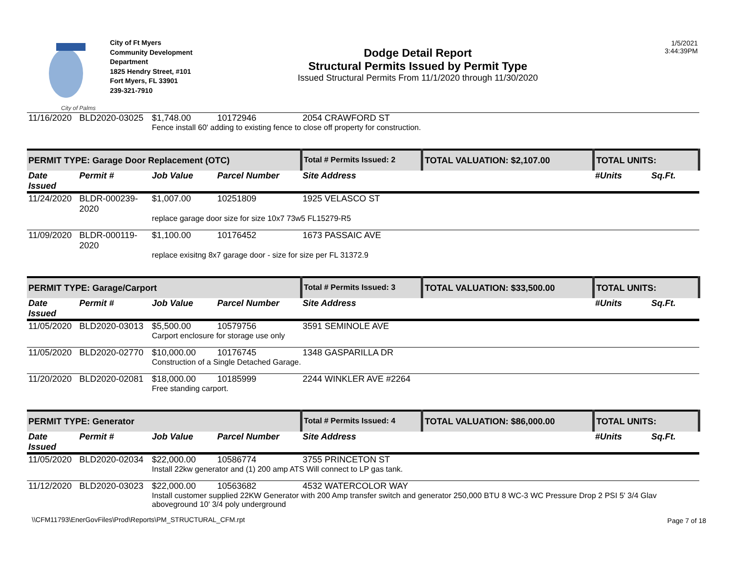City of Palms
City of Ft Myers
Community Development
Department
1825 Hendry Street, #101
Fort Myers, FL 33901
239-321-7910
Dodge Detail Report
Structural Permits Issued by Permit Type
Issued Structural Permits From 11/1/2020 through 11/30/2020
1/5/2021
3:44:39PM
| 11/16/2020 | BLD2020-03025 | $1,748.00 | 10172946 | 2054 CRAWFORD ST | | |
| | | Fence install 60' adding to existing fence to close off property for construction. | | | | |
| PERMIT TYPE: Garage Door Replacement (OTC) | | | | Total # Permits Issued: 2 | TOTAL VALUATION: $2,107.00 | TOTAL UNITS: |
| Date Issued | Permit # | Job Value | Parcel Number | Site Address | | #Units Sq.Ft. |
| 11/24/2020 | BLDR-000239-2020 | $1,007.00 | 10251809 | 1925 VELASCO ST | | |
| | | replace garage door size for size 10x7 73w5 FL15279-R5 | | | | |
| 11/09/2020 | BLDR-000119-2020 | $1,100.00 | 10176452 | 1673 PASSAIC AVE | | |
| | | replace exisitng 8x7 garage door - size for size per FL 31372.9 | | | | |
| PERMIT TYPE: Garage/Carport | | | | Total # Permits Issued: 3 | TOTAL VALUATION: $33,500.00 | TOTAL UNITS: |
| Date Issued | Permit # | Job Value | Parcel Number | Site Address | | #Units Sq.Ft. |
| 11/05/2020 | BLD2020-03013 | $5,500.00 | 10579756 | 3591 SEMINOLE AVE | | |
| | | Carport enclosure for storage use only | | | | |
| 11/05/2020 | BLD2020-02770 | $10,000.00 | 10176745 | 1348 GASPARILLA DR | | |
| | | Construction of a Single Detached Garage. | | | | |
| 11/20/2020 | BLD2020-02081 | $18,000.00 | 10185999 | 2244 WINKLER AVE #2264 | | |
| | | Free standing carport. | | | | |
| PERMIT TYPE: Generator | | | | Total # Permits Issued: 4 | TOTAL VALUATION: $86,000.00 | TOTAL UNITS: |
| Date Issued | Permit # | Job Value | Parcel Number | Site Address | | #Units Sq.Ft. |
| 11/05/2020 | BLD2020-02034 | $22,000.00 | 10586774 | 3755 PRINCETON ST | | |
| | | Install 22kw generator and (1) 200 amp ATS Will connect to LP gas tank. | | | | |
| 11/12/2020 | BLD2020-03023 | $22,000.00 | 10563682 | 4532 WATERCOLOR WAY | | |
| | | Install customer supplied 22KW Generator with 200 Amp transfer switch and generator 250,000 BTU 8 WC-3 WC Pressure Drop 2 PSI 5' 3/4 Glav aboveground 10' 3/4 poly underground | | | | |
\\CFM11793\EnerGovFiles\Prod\Reports\PM_STRUCTURAL_CFM.rpt
Page 7 of 18